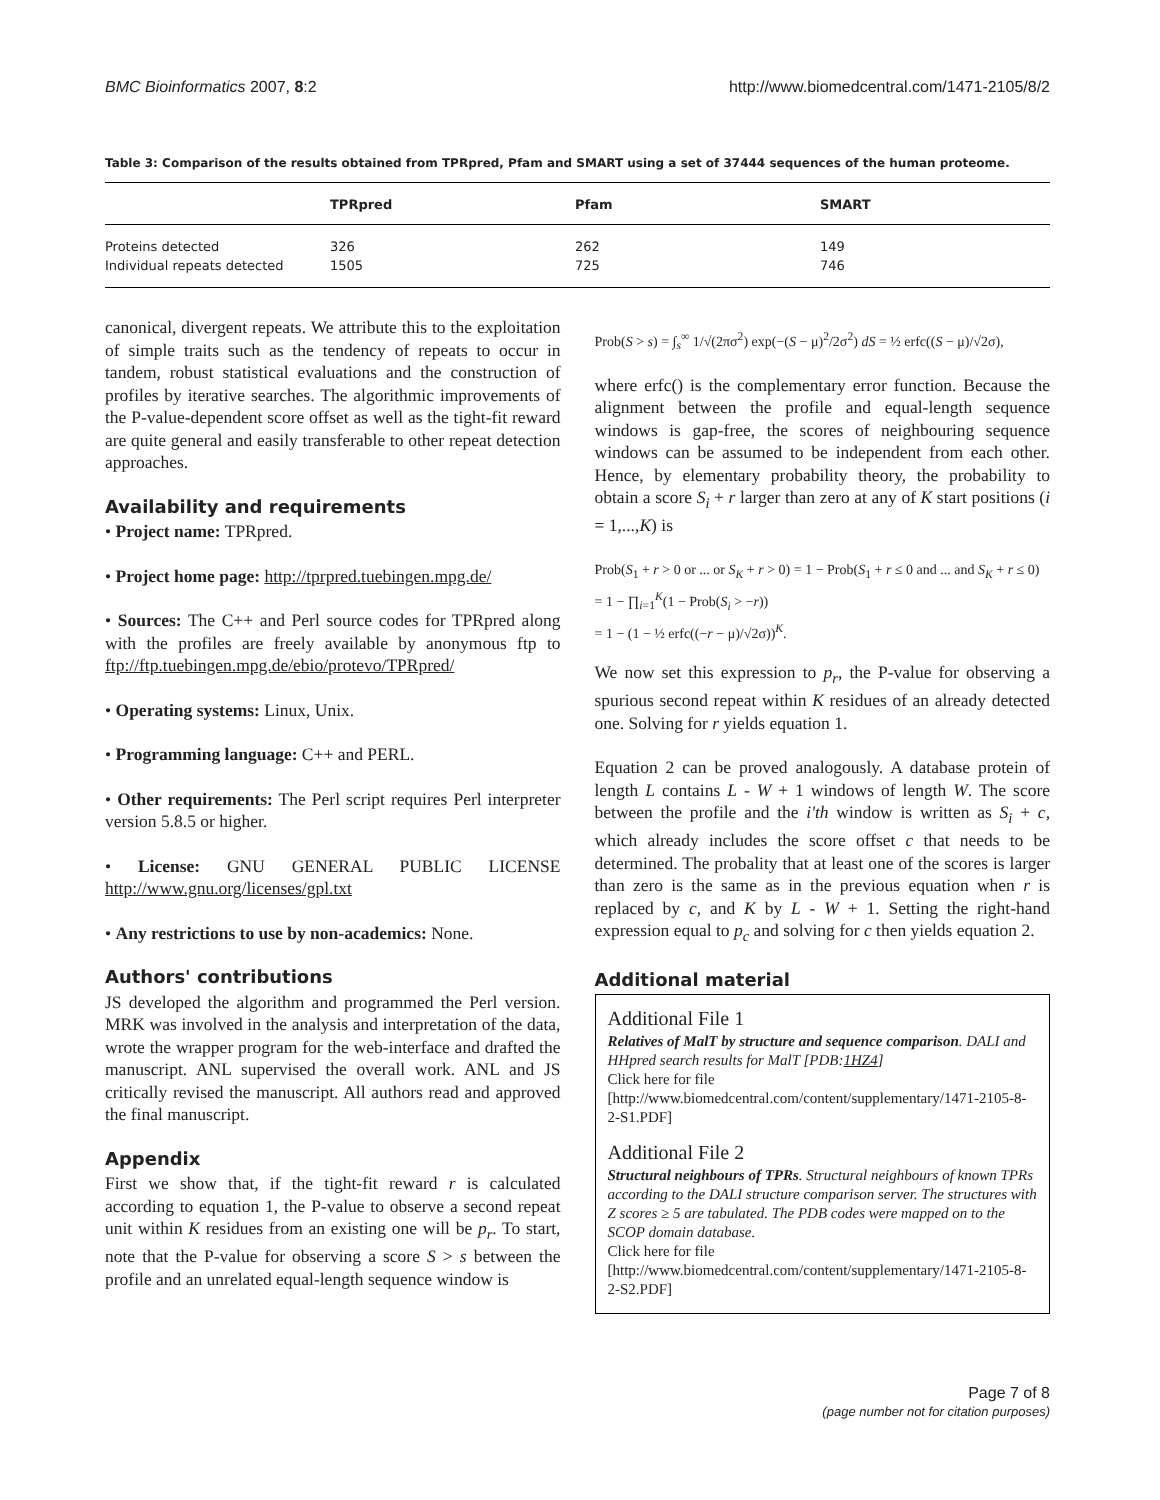BMC Bioinformatics 2007, 8:2 http://www.biomedcentral.com/1471-2105/8/2
Table 3: Comparison of the results obtained from TPRpred, Pfam and SMART using a set of 37444 sequences of the human proteome.
| | TPRpred | Pfam | SMART |
| --- | --- | --- | --- |
| Proteins detected | 326 | 262 | 149 |
| Individual repeats detected | 1505 | 725 | 746 |
canonical, divergent repeats. We attribute this to the exploitation of simple traits such as the tendency of repeats to occur in tandem, robust statistical evaluations and the construction of profiles by iterative searches. The algorithmic improvements of the P-value-dependent score offset as well as the tight-fit reward are quite general and easily transferable to other repeat detection approaches.
Availability and requirements
• Project name: TPRpred.
• Project home page: http://tprpred.tuebingen.mpg.de/
• Sources: The C++ and Perl source codes for TPRpred along with the profiles are freely available by anonymous ftp to ftp://ftp.tuebingen.mpg.de/ebio/protevo/TPRpred/
• Operating systems: Linux, Unix.
• Programming language: C++ and PERL.
• Other requirements: The Perl script requires Perl interpreter version 5.8.5 or higher.
• License: GNU GENERAL PUBLIC LICENSE http://www.gnu.org/licenses/gpl.txt
• Any restrictions to use by non-academics: None.
Authors' contributions
JS developed the algorithm and programmed the Perl version. MRK was involved in the analysis and interpretation of the data, wrote the wrapper program for the web-interface and drafted the manuscript. ANL supervised the overall work. ANL and JS critically revised the manuscript. All authors read and approved the final manuscript.
Appendix
First we show that, if the tight-fit reward r is calculated according to equation 1, the P-value to observe a second repeat unit within K residues from an existing one will be p<sub>r</sub>. To start, note that the P-value for observing a score S > s between the profile and an unrelated equal-length sequence window is
Prob(S > s) = ∫<sub>s</sub><sup>∞</sup> 1/√(2πσ<sup>2</sup>) exp(−(S − μ)<sup>2</sup>/2σ<sup>2</sup>) dS = ½ erfc((S − μ)/√2σ),
where erfc() is the complementary error function. Because the alignment between the profile and equal-length sequence windows is gap-free, the scores of neighbouring sequence windows can be assumed to be independent from each other. Hence, by elementary probability theory, the probability to obtain a score S<sub>i</sub> + r larger than zero at any of K start positions (i = 1,...,K) is
Prob(S<sub>1</sub> + r > 0 or ... or S<sub>K</sub> + r > 0) = 1 − Prob(S<sub>1</sub> + r ≤ 0 and ... and S<sub>K</sub> + r ≤ 0)
= 1 − ∏<sub>i=1</sub><sup>K</sup>(1 − Prob(S<sub>i</sub> > −r))
= 1 − (1 − ½ erfc((−r − μ)/√2σ))<sup>K</sup>.
We now set this expression to p<sub>r</sub>, the P-value for observing a spurious second repeat within K residues of an already detected one. Solving for r yields equation 1.
Equation 2 can be proved analogously. A database protein of length L contains L - W + 1 windows of length W. The score between the profile and the i'th window is written as S<sub>i</sub> + c, which already includes the score offset c that needs to be determined. The probality that at least one of the scores is larger than zero is the same as in the previous equation when r is replaced by c, and K by L - W + 1. Setting the right-hand expression equal to p<sub>c</sub> and solving for c then yields equation 2.
Additional material
Additional File 1
Relatives of MalT by structure and sequence comparison. DALI and HHpred search results for MalT [PDB:1HZ4]
Click here for file
[http://www.biomedcentral.com/content/supplementary/1471-2105-8-2-S1.PDF]
Additional File 2
Structural neighbours of TPRs. Structural neighbours of known TPRs according to the DALI structure comparison server. The structures with Z scores ≥ 5 are tabulated. The PDB codes were mapped on to the SCOP domain database.
Click here for file
[http://www.biomedcentral.com/content/supplementary/1471-2105-8-2-S2.PDF]
Page 7 of 8
(page number not for citation purposes)